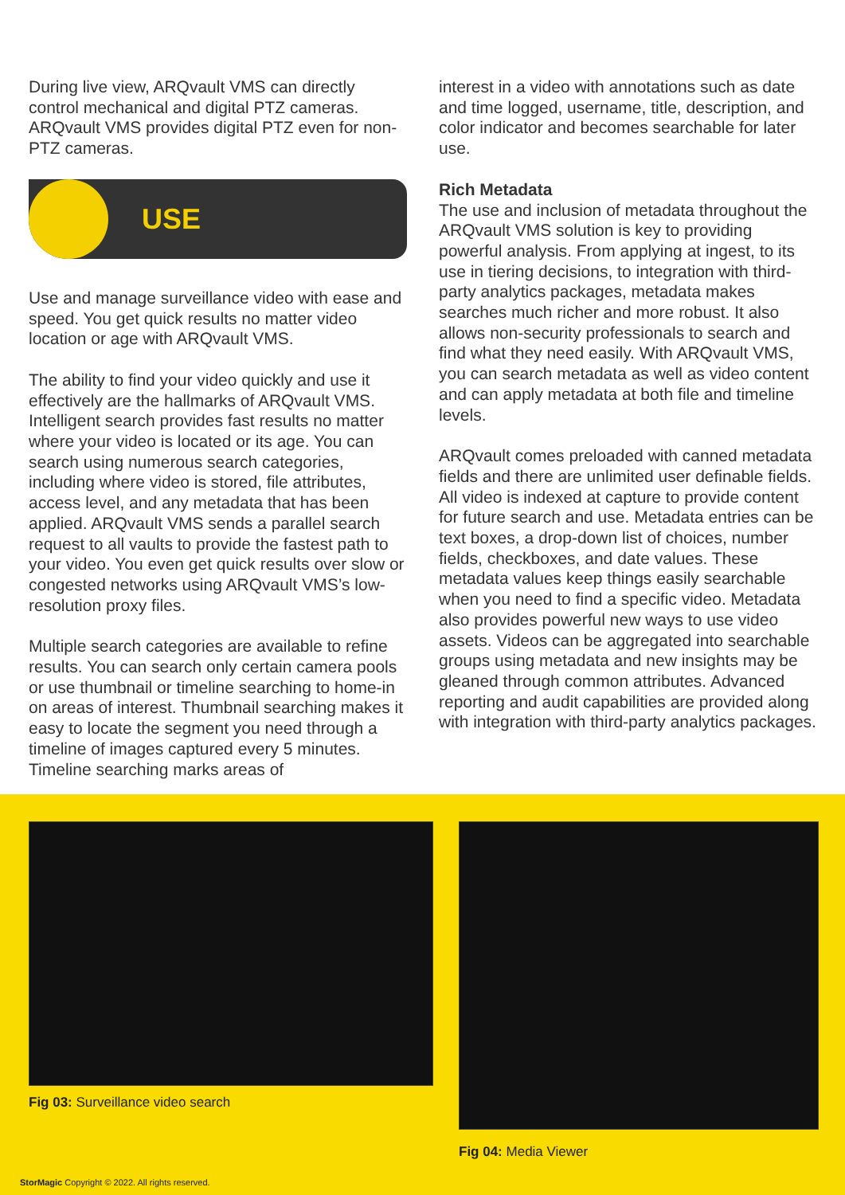During live view, ARQvault VMS can directly control mechanical and digital PTZ cameras. ARQvault VMS provides digital PTZ even for non-PTZ cameras.
USE
Use and manage surveillance video with ease and speed. You get quick results no matter video location or age with ARQvault VMS.
The ability to find your video quickly and use it effectively are the hallmarks of ARQvault VMS. Intelligent search provides fast results no matter where your video is located or its age. You can search using numerous search categories, including where video is stored, file attributes, access level, and any metadata that has been applied. ARQvault VMS sends a parallel search request to all vaults to provide the fastest path to your video. You even get quick results over slow or congested networks using ARQvault VMS’s low-resolution proxy files.
Multiple search categories are available to refine results. You can search only certain camera pools or use thumbnail or timeline searching to home-in on areas of interest. Thumbnail searching makes it easy to locate the segment you need through a timeline of images captured every 5 minutes. Timeline searching marks areas of
interest in a video with annotations such as date and time logged, username, title, description, and color indicator and becomes searchable for later use.
Rich Metadata
The use and inclusion of metadata throughout the ARQvault VMS solution is key to providing powerful analysis. From applying at ingest, to its use in tiering decisions, to integration with third-party analytics packages, metadata makes searches much richer and more robust. It also allows non-security professionals to search and find what they need easily. With ARQvault VMS, you can search metadata as well as video content and can apply metadata at both file and timeline levels.
ARQvault comes preloaded with canned metadata fields and there are unlimited user definable fields. All video is indexed at capture to provide content for future search and use. Metadata entries can be text boxes, a drop-down list of choices, number fields, checkboxes, and date values. These metadata values keep things easily searchable when you need to find a specific video. Metadata also provides powerful new ways to use video assets. Videos can be aggregated into searchable groups using metadata and new insights may be gleaned through common attributes. Advanced reporting and audit capabilities are provided along with integration with third-party analytics packages.
Fig 03: Surveillance video search
Fig 04: Media Viewer
StorMagic Copyright © 2022. All rights reserved.